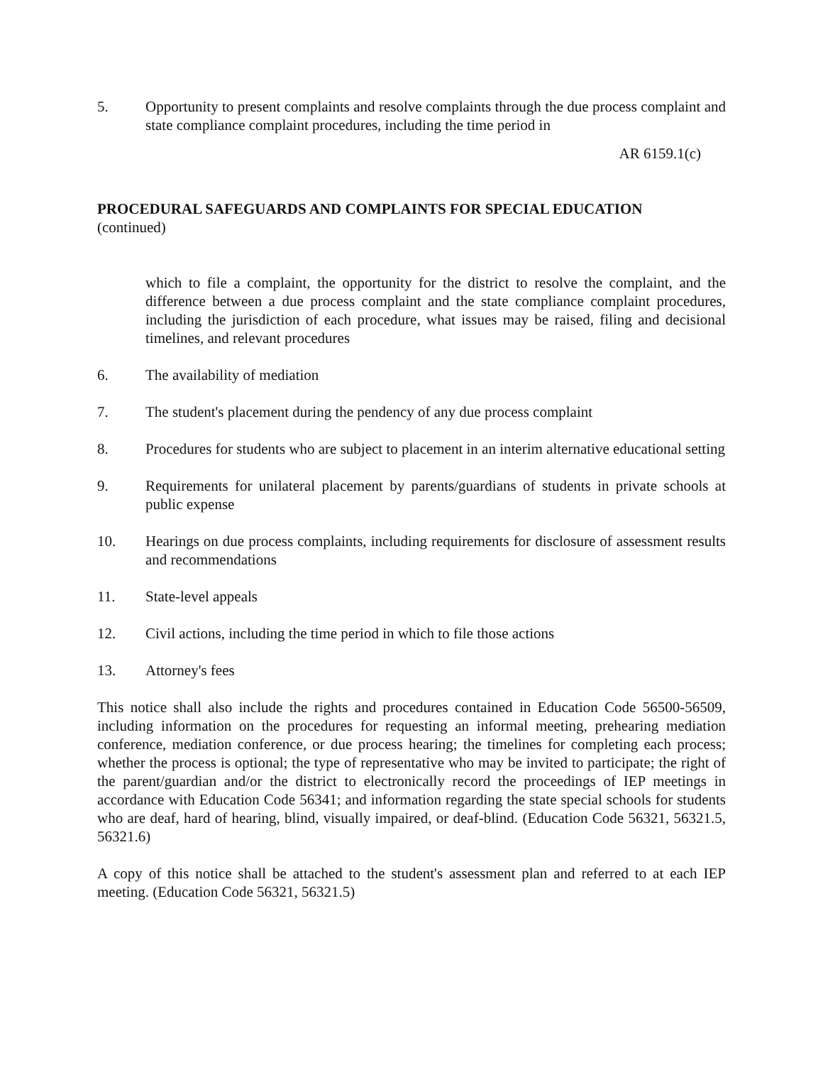5. Opportunity to present complaints and resolve complaints through the due process complaint and state compliance complaint procedures, including the time period in
AR 6159.1(c)
PROCEDURAL SAFEGUARDS AND COMPLAINTS FOR SPECIAL EDUCATION
(continued)
which to file a complaint, the opportunity for the district to resolve the complaint, and the difference between a due process complaint and the state compliance complaint procedures, including the jurisdiction of each procedure, what issues may be raised, filing and decisional timelines, and relevant procedures
6. The availability of mediation
7. The student's placement during the pendency of any due process complaint
8. Procedures for students who are subject to placement in an interim alternative educational setting
9. Requirements for unilateral placement by parents/guardians of students in private schools at public expense
10. Hearings on due process complaints, including requirements for disclosure of assessment results and recommendations
11. State-level appeals
12. Civil actions, including the time period in which to file those actions
13. Attorney's fees
This notice shall also include the rights and procedures contained in Education Code 56500-56509, including information on the procedures for requesting an informal meeting, prehearing mediation conference, mediation conference, or due process hearing; the timelines for completing each process; whether the process is optional; the type of representative who may be invited to participate; the right of the parent/guardian and/or the district to electronically record the proceedings of IEP meetings in accordance with Education Code 56341; and information regarding the state special schools for students who are deaf, hard of hearing, blind, visually impaired, or deaf-blind. (Education Code 56321, 56321.5, 56321.6)
A copy of this notice shall be attached to the student's assessment plan and referred to at each IEP meeting. (Education Code 56321, 56321.5)